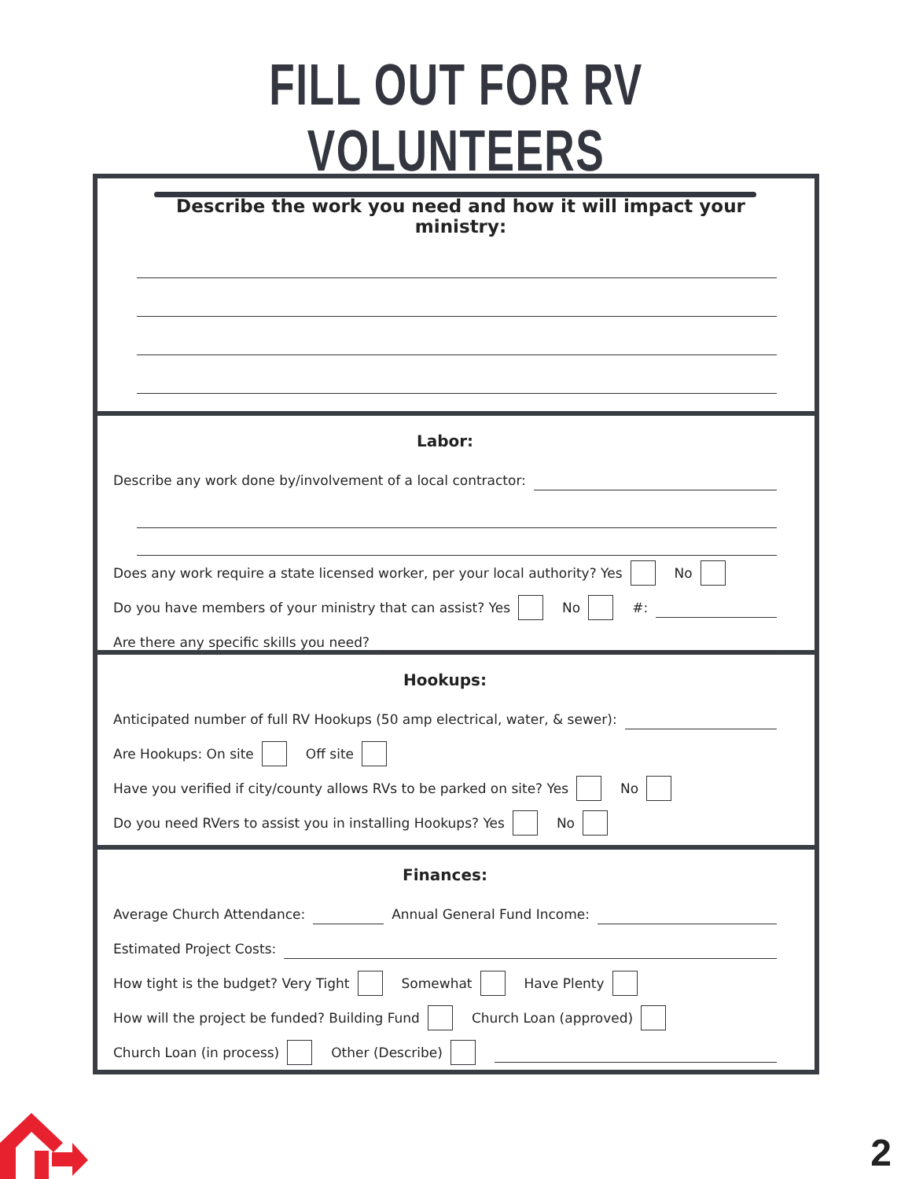FILL OUT FOR RV VOLUNTEERS
Describe the work you need and how it will impact your ministry:
Labor:
Describe any work done by/involvement of a local contractor:
Does any work require a state licensed worker, per your local authority? Yes No
Do you have members of your ministry that can assist? Yes No #:
Are there any specific skills you need?
Hookups:
Anticipated number of full RV Hookups (50 amp electrical, water, & sewer):
Are Hookups: On site Off site
Have you verified if city/county allows RVs to be parked on site? Yes No
Do you need RVers to assist you in installing Hookups? Yes No
Finances:
Average Church Attendance: Annual General Fund Income:
Estimated Project Costs:
How tight is the budget? Very Tight Somewhat Have Plenty
How will the project be funded? Building Fund Church Loan (approved)
Church Loan (in process) Other (Describe)
2